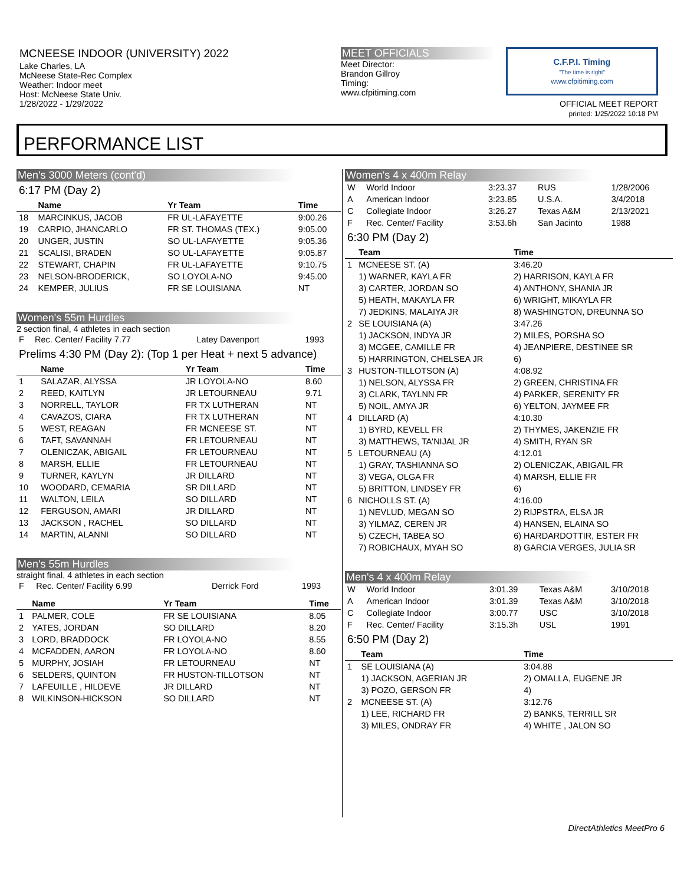MCNEESE INDOOR (UNIVERSITY) 2022
Lake Charles, LA
McNeese State-Rec Complex
Weather: Indoor meet
Host: McNeese State Univ.
1/28/2022 - 1/29/2022
MEET OFFICIALS
Meet Director:
Brandon Gillroy
Timing:
www.cfpitiming.com
C.F.P.I. Timing
"The time is right"
www.cfpitiming.com
OFFICIAL MEET REPORT
printed: 1/25/2022 10:18 PM
PERFORMANCE LIST
Men's 3000 Meters (cont'd)
6:17 PM (Day 2)
| | Name | Yr Team | Time |
| --- | --- | --- | --- |
| 18 | MARCINKUS, JACOB | FR UL-LAFAYETTE | 9:00.26 |
| 19 | CARPIO, JHANCARLO | FR ST. THOMAS (TEX.) | 9:05.00 |
| 20 | UNGER, JUSTIN | SO UL-LAFAYETTE | 9:05.36 |
| 21 | SCALISI, BRADEN | SO UL-LAFAYETTE | 9:05.87 |
| 22 | STEWART, CHAPIN | FR UL-LAFAYETTE | 9:10.75 |
| 23 | NELSON-BRODERICK, | SO LOYOLA-NO | 9:45.00 |
| 24 | KEMPER, JULIUS | FR SE LOUISIANA | NT |
Women's 55m Hurdles
2 section final, 4 athletes in each section
| F | Rec. Center/ Facility 7.77 | Latey Davenport | 1993 |
Prelims 4:30 PM (Day 2): (Top 1 per Heat + next 5 advance)
| | Name | Yr Team | Time |
| --- | --- | --- | --- |
| 1 | SALAZAR, ALYSSA | JR LOYOLA-NO | 8.60 |
| 2 | REED, KAITLYN | JR LETOURNEAU | 9.71 |
| 3 | NORRELL, TAYLOR | FR TX LUTHERAN | NT |
| 4 | CAVAZOS, CIARA | FR TX LUTHERAN | NT |
| 5 | WEST, REAGAN | FR MCNEESE ST. | NT |
| 6 | TAFT, SAVANNAH | FR LETOURNEAU | NT |
| 7 | OLENICZAK, ABIGAIL | FR LETOURNEAU | NT |
| 8 | MARSH, ELLIE | FR LETOURNEAU | NT |
| 9 | TURNER, KAYLYN | JR DILLARD | NT |
| 10 | WOODARD, CEMARIA | SR DILLARD | NT |
| 11 | WALTON, LEILA | SO DILLARD | NT |
| 12 | FERGUSON, AMARI | JR DILLARD | NT |
| 13 | JACKSON , RACHEL | SO DILLARD | NT |
| 14 | MARTIN, ALANNI | SO DILLARD | NT |
Men's 55m Hurdles
straight final, 4 athletes in each section
| F | Rec. Center/ Facility 6.99 | Derrick Ford | 1993 |
| | Name | Yr Team | Time |
| --- | --- | --- | --- |
| 1 | PALMER, COLE | FR SE LOUISIANA | 8.05 |
| 2 | YATES, JORDAN | SO DILLARD | 8.20 |
| 3 | LORD, BRADDOCK | FR LOYOLA-NO | 8.55 |
| 4 | MCFADDEN, AARON | FR LOYOLA-NO | 8.60 |
| 5 | MURPHY, JOSIAH | FR LETOURNEAU | NT |
| 6 | SELDERS, QUINTON | FR HUSTON-TILLOTSON | NT |
| 7 | LAFEUILLE , HILDEVE | JR DILLARD | NT |
| 8 | WILKINSON-HICKSON | SO DILLARD | NT |
Women's 4 x 400m Relay
| W | World Indoor | 3:23.37 | RUS | 1/28/2006 |
| A | American Indoor | 3:23.85 | U.S.A. | 3/4/2018 |
| C | Collegiate Indoor | 3:26.27 | Texas A&M | 2/13/2021 |
| F | Rec. Center/ Facility | 3:53.6h | San Jacinto | 1988 |
6:30 PM (Day 2)
| | Team | Time |
| --- | --- | --- |
| 1 | MCNEESE ST. (A) | 3:46.20 |
| | 1) WARNER, KAYLA FR | 2) HARRISON, KAYLA FR |
| | 3) CARTER, JORDAN SO | 4) ANTHONY, SHANIA JR |
| | 5) HEATH, MAKAYLA FR | 6) WRIGHT, MIKAYLA FR |
| | 7) JEDKINS, MALAIYA JR | 8) WASHINGTON, DREUNNA SO |
| 2 | SE LOUISIANA (A) | 3:47.26 |
| | 1) JACKSON, INDYA JR | 2) MILES, PORSHA SO |
| | 3) MCGEE, CAMILLE FR | 4) JEANPIERE, DESTINEE SR |
| | 5) HARRINGTON, CHELSEA JR | 6) |
| 3 | HUSTON-TILLOTSON (A) | 4:08.92 |
| | 1) NELSON, ALYSSA FR | 2) GREEN, CHRISTINA FR |
| | 3) CLARK, TAYLNN FR | 4) PARKER, SERENITY FR |
| | 5) NOIL, AMYA JR | 6) YELTON, JAYMEE FR |
| 4 | DILLARD (A) | 4:10.30 |
| | 1) BYRD, KEVELL FR | 2) THYMES, JAKENZIE FR |
| | 3) MATTHEWS, TA'NIJAL JR | 4) SMITH, RYAN SR |
| 5 | LETOURNEAU (A) | 4:12.01 |
| | 1) GRAY, TASHIANNA SO | 2) OLENICZAK, ABIGAIL FR |
| | 3) VEGA, OLGA FR | 4) MARSH, ELLIE FR |
| | 5) BRITTON, LINDSEY FR | 6) |
| 6 | NICHOLLS ST. (A) | 4:16.00 |
| | 1) NEVLUD, MEGAN SO | 2) RIJPSTRA, ELSA JR |
| | 3) YILMAZ, CEREN JR | 4) HANSEN, ELAINA SO |
| | 5) CZECH, TABEA SO | 6) HARDARDOTTIR, ESTER FR |
| | 7) ROBICHAUX, MYAH SO | 8) GARCIA VERGES, JULIA SR |
Men's 4 x 400m Relay
| W | World Indoor | 3:01.39 | Texas A&M | 3/10/2018 |
| A | American Indoor | 3:01.39 | Texas A&M | 3/10/2018 |
| C | Collegiate Indoor | 3:00.77 | USC | 3/10/2018 |
| F | Rec. Center/ Facility | 3:15.3h | USL | 1991 |
6:50 PM (Day 2)
| | Team | Time |
| --- | --- | --- |
| 1 | SE LOUISIANA (A) | 3:04.88 |
| | 1) JACKSON, AGERIAN JR | 2) OMALLA, EUGENE JR |
| | 3) POZO, GERSON FR | 4) |
| 2 | MCNEESE ST. (A) | 3:12.76 |
| | 1) LEE, RICHARD FR | 2) BANKS, TERRILL SR |
| | 3) MILES, ONDRAY FR | 4) WHITE , JALON SO |
DirectAthletics MeetPro 6